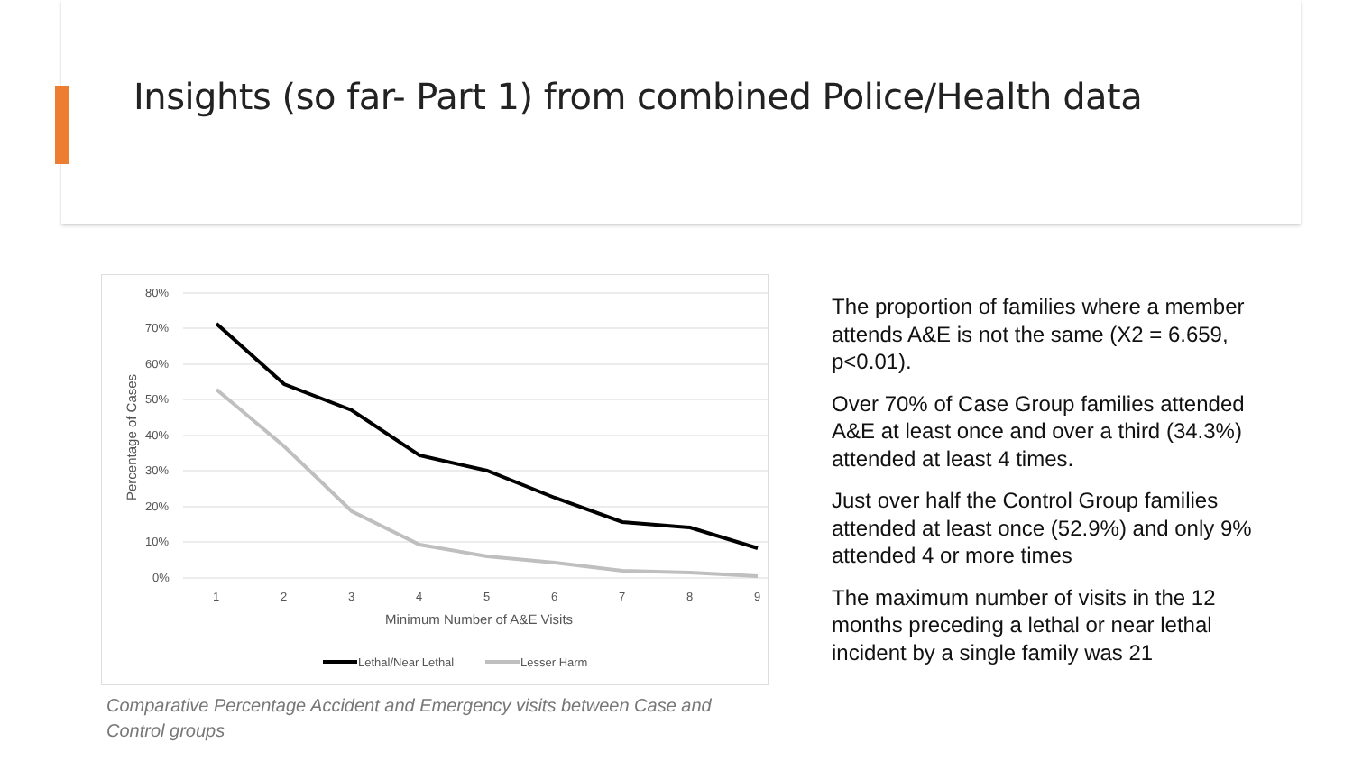Insights (so far- Part 1) from combined Police/Health data
80%
70%
60%
50%
40%
30%
20%
10%
0%
1
2
3
4
5
6
7
8
9
Minimum Number of A&E Visits
Percentage of Cases
Lethal/Near Lethal
Lesser Harm
Comparative Percentage Accident and Emergency visits between Case and Control groups
The proportion of families where a member attends A&E is not the same (X2 = 6.659, p<0.01).
Over 70% of Case Group families attended A&E at least once and over a third (34.3%) attended at least 4 times.
Just over half the Control Group families attended at least once (52.9%) and only 9% attended 4 or more times
The maximum number of visits in the 12 months preceding a lethal or near lethal incident by a single family was 21